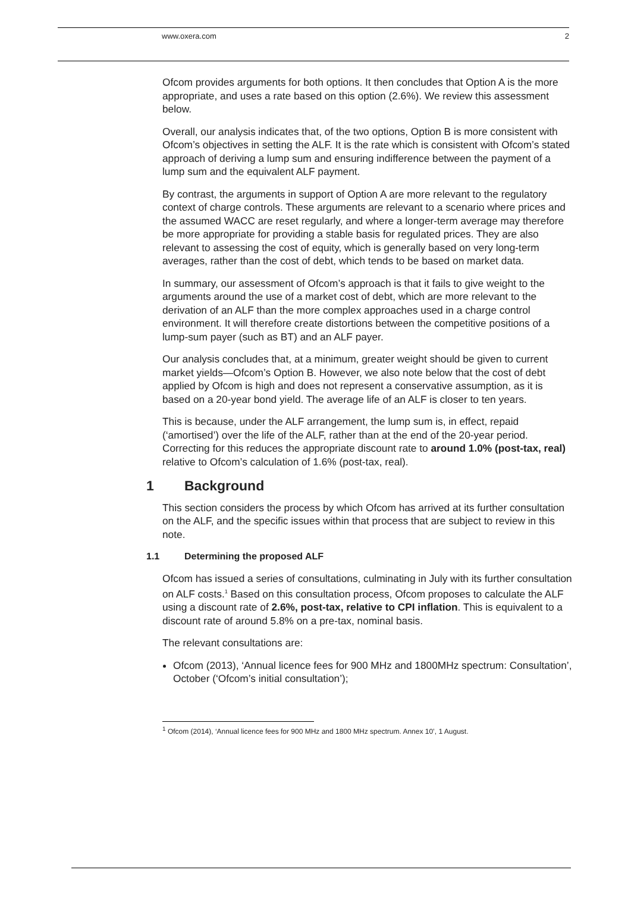www.oxera.com 2
Ofcom provides arguments for both options. It then concludes that Option A is the more appropriate, and uses a rate based on this option (2.6%). We review this assessment below.
Overall, our analysis indicates that, of the two options, Option B is more consistent with Ofcom’s objectives in setting the ALF. It is the rate which is consistent with Ofcom’s stated approach of deriving a lump sum and ensuring indifference between the payment of a lump sum and the equivalent ALF payment.
By contrast, the arguments in support of Option A are more relevant to the regulatory context of charge controls. These arguments are relevant to a scenario where prices and the assumed WACC are reset regularly, and where a longer-term average may therefore be more appropriate for providing a stable basis for regulated prices. They are also relevant to assessing the cost of equity, which is generally based on very long-term averages, rather than the cost of debt, which tends to be based on market data.
In summary, our assessment of Ofcom’s approach is that it fails to give weight to the arguments around the use of a market cost of debt, which are more relevant to the derivation of an ALF than the more complex approaches used in a charge control environment. It will therefore create distortions between the competitive positions of a lump-sum payer (such as BT) and an ALF payer.
Our analysis concludes that, at a minimum, greater weight should be given to current market yields—Ofcom’s Option B. However, we also note below that the cost of debt applied by Ofcom is high and does not represent a conservative assumption, as it is based on a 20-year bond yield. The average life of an ALF is closer to ten years.
This is because, under the ALF arrangement, the lump sum is, in effect, repaid (‘amortised’) over the life of the ALF, rather than at the end of the 20-year period. Correcting for this reduces the appropriate discount rate to around 1.0% (post-tax, real) relative to Ofcom’s calculation of 1.6% (post-tax, real).
1 Background
This section considers the process by which Ofcom has arrived at its further consultation on the ALF, and the specific issues within that process that are subject to review in this note.
1.1 Determining the proposed ALF
Ofcom has issued a series of consultations, culminating in July with its further consultation on ALF costs.<sup>1</sup> Based on this consultation process, Ofcom proposes to calculate the ALF using a discount rate of 2.6%, post-tax, relative to CPI inflation. This is equivalent to a discount rate of around 5.8% on a pre-tax, nominal basis.
The relevant consultations are:
Ofcom (2013), ‘Annual licence fees for 900 MHz and 1800MHz spectrum: Consultation’, October (‘Ofcom’s initial consultation’);
<sup>1</sup> Ofcom (2014), ‘Annual licence fees for 900 MHz and 1800 MHz spectrum. Annex 10’, 1 August.